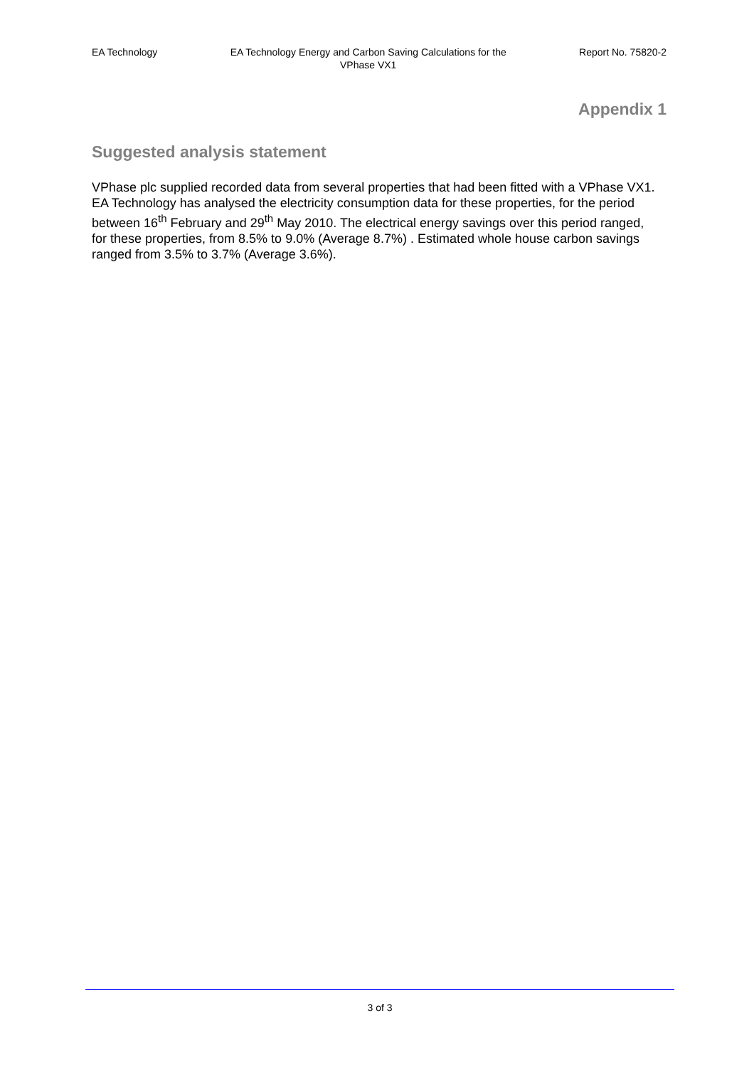EA Technology EA Technology Energy and Carbon Saving Calculations for the VPhase VX1 Report No. 75820-2
Appendix 1
Suggested analysis statement
VPhase plc supplied recorded data from several properties that had been fitted with a VPhase VX1. EA Technology has analysed the electricity consumption data for these properties, for the period between 16<sup>th</sup> February and 29<sup>th</sup> May 2010. The electrical energy savings over this period ranged, for these properties, from 8.5% to 9.0% (Average 8.7%) . Estimated whole house carbon savings ranged from 3.5% to 3.7% (Average 3.6%).
3 of 3